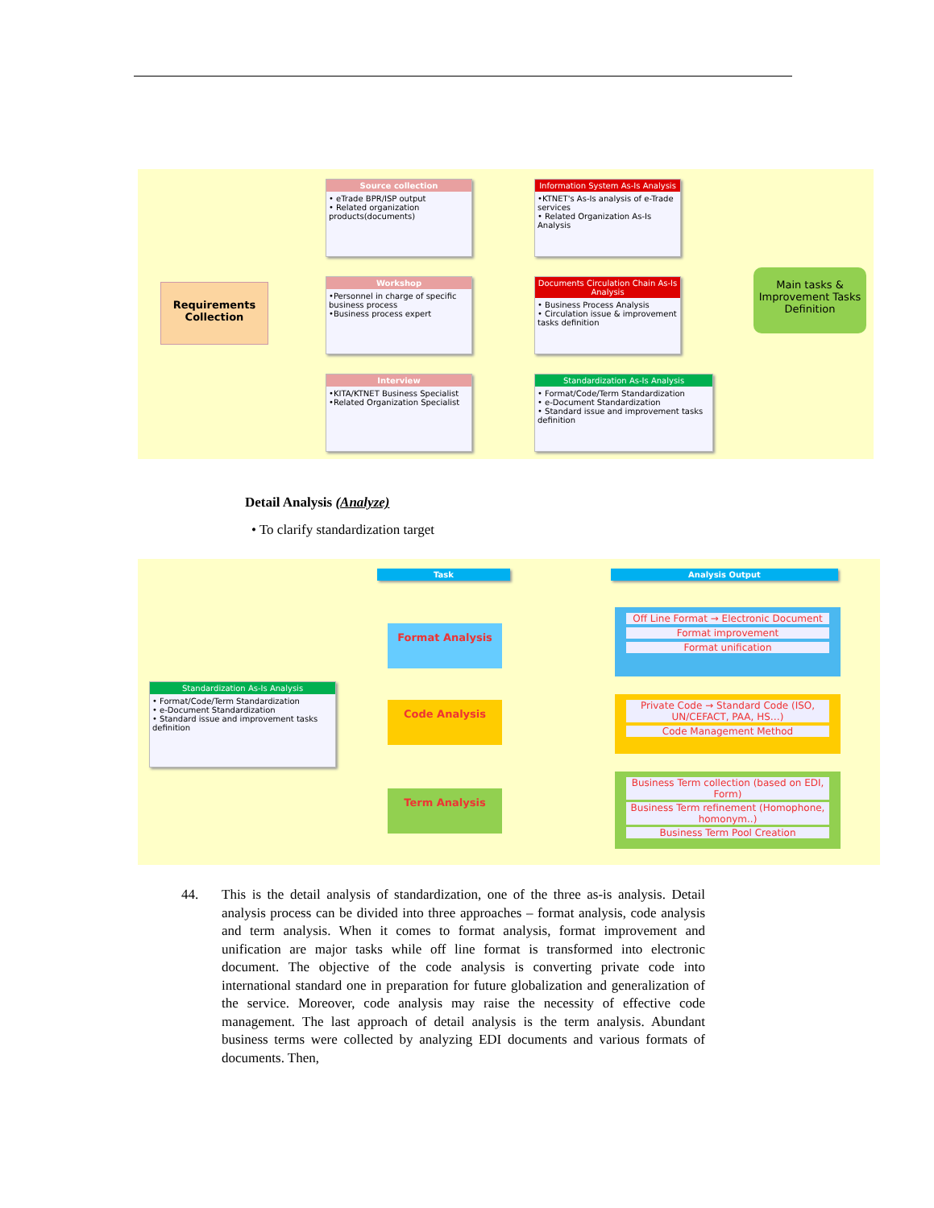Requirements Collection
Source collection
• eTrade BPR/ISP output
• Related organization products(documents)
Workshop
•Personnel in charge of specific business process
•Business process expert
Interview
•KITA/KTNET Business Specialist
•Related Organization Specialist
Information System As-Is Analysis
•KTNET's As-Is analysis of e-Trade services
• Related Organization As-Is Analysis
Documents Circulation Chain As-Is Analysis
• Business Process Analysis
• Circulation issue & improvement tasks definition
Standardization As-Is Analysis
• Format/Code/Term Standardization
• e-Document Standardization
• Standard issue and improvement tasks definition
Main tasks & Improvement Tasks Definition
Detail Analysis (Analyze)
• To clarify standardization target
Task Analysis Output
Standardization As-Is Analysis
• Format/Code/Term Standardization
• e-Document Standardization
• Standard issue and improvement tasks definition
Format Analysis
Code Analysis
Term Analysis
Off Line Format → Electronic Document
Format improvement
Format unification
Private Code → Standard Code (ISO, UN/CEFACT, PAA, HS…)
Code Management Method
Business Term collection (based on EDI, Form)
Business Term refinement (Homophone, homonym..)
Business Term Pool Creation
44. This is the detail analysis of standardization, one of the three as-is analysis. Detail analysis process can be divided into three approaches – format analysis, code analysis and term analysis. When it comes to format analysis, format improvement and unification are major tasks while off line format is transformed into electronic document. The objective of the code analysis is converting private code into international standard one in preparation for future globalization and generalization of the service. Moreover, code analysis may raise the necessity of effective code management. The last approach of detail analysis is the term analysis. Abundant business terms were collected by analyzing EDI documents and various formats of documents. Then,